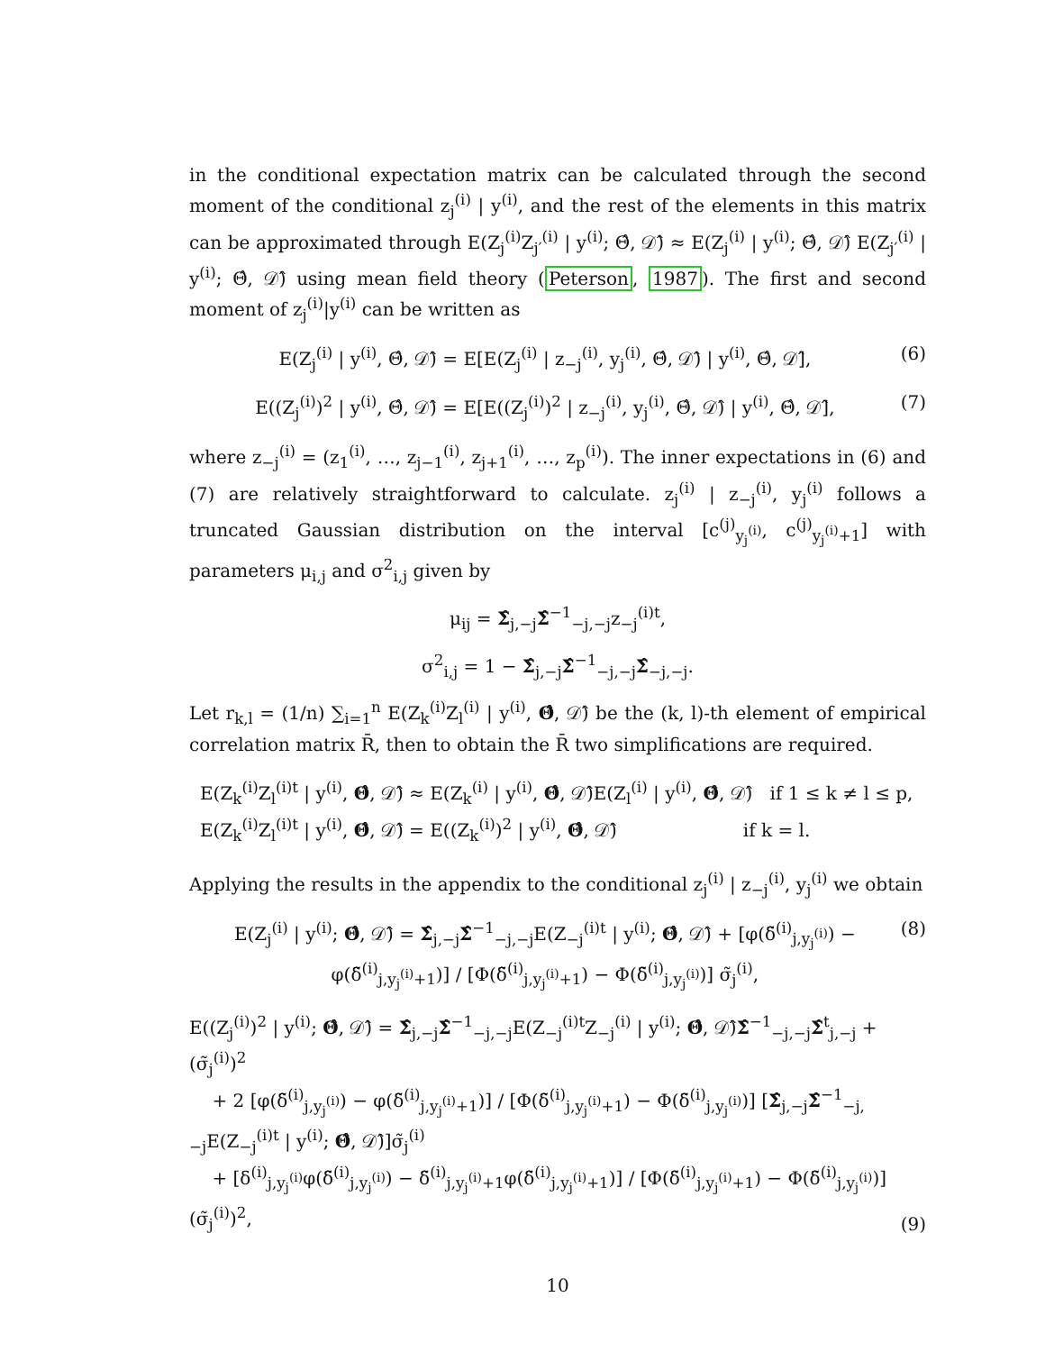in the conditional expectation matrix can be calculated through the second moment of the conditional z<sub>j</sub><sup>(i)</sup> | y<sup>(i)</sup>, and the rest of the elements in this matrix can be approximated through E(Z<sub>j</sub><sup>(i)</sup>Z<sub>j′</sub><sup>(i)</sup> | y<sup>(i)</sup>; Θ̂, 𝒟̂) ≈ E(Z<sub>j</sub><sup>(i)</sup> | y<sup>(i)</sup>; Θ̂, 𝒟̂) E(Z<sub>j′</sub><sup>(i)</sup> | y<sup>(i)</sup>; Θ̂, 𝒟̂) using mean field theory (Peterson, 1987). The first and second moment of z<sub>j</sub><sup>(i)</sup>|y<sup>(i)</sup> can be written as
E(Z<sub>j</sub><sup>(i)</sup> | y<sup>(i)</sup>, Θ̂, 𝒟̂) = E[E(Z<sub>j</sub><sup>(i)</sup> | z<sub>−j</sub><sup>(i)</sup>, y<sub>j</sub><sup>(i)</sup>, Θ̂, 𝒟̂) | y<sup>(i)</sup>, Θ̂, 𝒟̂], (6)
E((Z<sub>j</sub><sup>(i)</sup>)<sup>2</sup> | y<sup>(i)</sup>, Θ̂, 𝒟̂) = E[E((Z<sub>j</sub><sup>(i)</sup>)<sup>2</sup> | z<sub>−j</sub><sup>(i)</sup>, y<sub>j</sub><sup>(i)</sup>, Θ̂, 𝒟̂) | y<sup>(i)</sup>, Θ̂, 𝒟̂], (7)
where z<sub>−j</sub><sup>(i)</sup> = (z<sub>1</sub><sup>(i)</sup>, …, z<sub>j−1</sub><sup>(i)</sup>, z<sub>j+1</sub><sup>(i)</sup>, …, z<sub>p</sub><sup>(i)</sup>). The inner expectations in (6) and (7) are relatively straightforward to calculate. z<sub>j</sub><sup>(i)</sup> | z<sub>−j</sub><sup>(i)</sup>, y<sub>j</sub><sup>(i)</sup> follows a truncated Gaussian distribution on the interval [c<sup>(j)</sup><sub>y<sub>j</sub><sup>(i)</sup></sub>, c<sup>(j)</sup><sub>y<sub>j</sub><sup>(i)</sup>+1</sub>] with parameters μ<sub>i,j</sub> and σ<sup>2</sup><sub>i,j</sub> given by
μ<sub>ij</sub> = Σ̂<sub>j,−j</sub>Σ̂<sup>−1</sup><sub>−j,−j</sub>z<sub>−j</sub><sup>(i)t</sup>,
σ<sup>2</sup><sub>i,j</sub> = 1 − Σ̂<sub>j,−j</sub>Σ̂<sup>−1</sup><sub>−j,−j</sub>Σ̂<sub>−j,−j</sub>.
Let r<sub>k,l</sub> = (1/n) ∑<sub>i=1</sub><sup>n</sup> E(Z<sub>k</sub><sup>(i)</sup>Z<sub>l</sub><sup>(i)</sup> | y<sup>(i)</sup>, Θ̂, 𝒟̂) be the (k, l)-th element of empirical correlation matrix R̄, then to obtain the R̄ two simplifications are required.
E(Z<sub>k</sub><sup>(i)</sup>Z<sub>l</sub><sup>(i)t</sup> | y<sup>(i)</sup>, Θ̂, 𝒟̂) ≈ E(Z<sub>k</sub><sup>(i)</sup> | y<sup>(i)</sup>, Θ̂, 𝒟̂)E(Z<sub>l</sub><sup>(i)</sup> | y<sup>(i)</sup>, Θ̂, 𝒟̂) if 1 ≤ k ≠ l ≤ p,
E(Z<sub>k</sub><sup>(i)</sup>Z<sub>l</sub><sup>(i)t</sup> | y<sup>(i)</sup>, Θ̂, 𝒟̂) = E((Z<sub>k</sub><sup>(i)</sup>)<sup>2</sup> | y<sup>(i)</sup>, Θ̂, 𝒟̂) if k = l.
Applying the results in the appendix to the conditional z<sub>j</sub><sup>(i)</sup> | z<sub>−j</sub><sup>(i)</sup>, y<sub>j</sub><sup>(i)</sup> we obtain
E(Z<sub>j</sub><sup>(i)</sup> | y<sup>(i)</sup>; Θ̂, 𝒟̂) = Σ̂<sub>j,−j</sub>Σ̂<sup>−1</sup><sub>−j,−j</sub>E(Z<sub>−j</sub><sup>(i)t</sup> | y<sup>(i)</sup>; Θ̂, 𝒟̂) + [φ(δ̃<sup>(i)</sup><sub>j,y<sub>j</sub><sup>(i)</sup></sub>) − φ(δ̃<sup>(i)</sup><sub>j,y<sub>j</sub><sup>(i)</sup>+1</sub>)] / [Φ(δ̃<sup>(i)</sup><sub>j,y<sub>j</sub><sup>(i)</sup>+1</sub>) − Φ(δ̃<sup>(i)</sup><sub>j,y<sub>j</sub><sup>(i)</sup></sub>)] σ̃<sub>j</sub><sup>(i)</sup>, (8)
E((Z<sub>j</sub><sup>(i)</sup>)<sup>2</sup> | y<sup>(i)</sup>; Θ̂, 𝒟̂) = Σ̂<sub>j,−j</sub>Σ̂<sup>−1</sup><sub>−j,−j</sub>E(Z<sub>−j</sub><sup>(i)t</sup>Z<sub>−j</sub><sup>(i)</sup> | y<sup>(i)</sup>; Θ̂, 𝒟̂)Σ̂<sup>−1</sup><sub>−j,−j</sub>Σ̂<sup>t</sup><sub>j,−j</sub> + (σ̃<sub>j</sub><sup>(i)</sup>)<sup>2</sup>
+ 2 [φ(δ̃<sup>(i)</sup><sub>j,y<sub>j</sub><sup>(i)</sup></sub>) − φ(δ̃<sup>(i)</sup><sub>j,y<sub>j</sub><sup>(i)</sup>+1</sub>)] / [Φ(δ̃<sup>(i)</sup><sub>j,y<sub>j</sub><sup>(i)</sup>+1</sub>) − Φ(δ̃<sup>(i)</sup><sub>j,y<sub>j</sub><sup>(i)</sup></sub>)] [Σ̂<sub>j,−j</sub>Σ̂<sup>−1</sup><sub>−j,−j</sub>E(Z<sub>−j</sub><sup>(i)t</sup> | y<sup>(i)</sup>; Θ̂, 𝒟̂)]σ̃<sub>j</sub><sup>(i)</sup>
+ [δ<sup>(i)</sup><sub>j,y<sub>j</sub><sup>(i)</sup></sub>φ(δ̃<sup>(i)</sup><sub>j,y<sub>j</sub><sup>(i)</sup></sub>) − δ̃<sup>(i)</sup><sub>j,y<sub>j</sub><sup>(i)</sup>+1</sub>φ(δ̃<sup>(i)</sup><sub>j,y<sub>j</sub><sup>(i)</sup>+1</sub>)] / [Φ(δ̃<sup>(i)</sup><sub>j,y<sub>j</sub><sup>(i)</sup>+1</sub>) − Φ(δ̃<sup>(i)</sup><sub>j,y<sub>j</sub><sup>(i)</sup></sub>)] (σ̃<sub>j</sub><sup>(i)</sup>)<sup>2</sup>, (9)
10